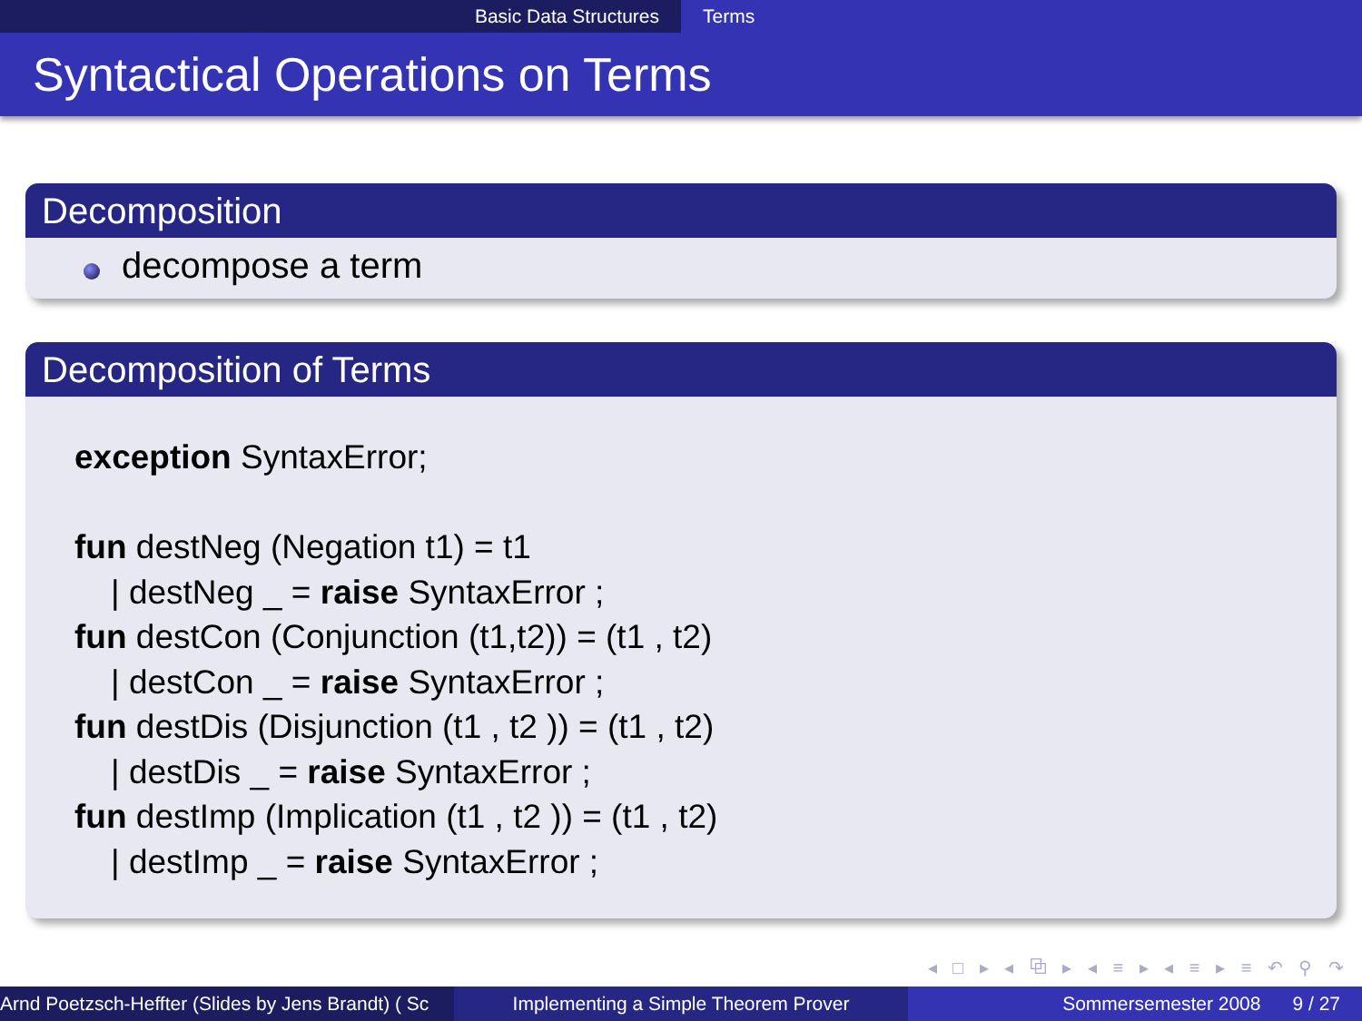Basic Data Structures Terms
Syntactical Operations on Terms
Decomposition
decompose a term
Decomposition of Terms
exception SyntaxError;
fun destNeg (Negation t1) = t1
| destNeg _ = raise SyntaxError ;
fun destCon (Conjunction (t1,t2)) = (t1 , t2)
| destCon _ = raise SyntaxError ;
fun destDis (Disjunction (t1 , t2 )) = (t1 , t2)
| destDis _ = raise SyntaxError ;
fun destImp (Implication (t1 , t2 )) = (t1 , t2)
| destImp _ = raise SyntaxError ;
◂ □ ▸ ◂ ⧉ ▸ ◂ ≡ ▸ ◂ ≡ ▸ ≡ ↶ ⚲ ↷
Arnd Poetzsch-Heffter (Slides by Jens Brandt) ( Sc Implementing a Simple Theorem Prover Sommersemester 2008 9 / 27